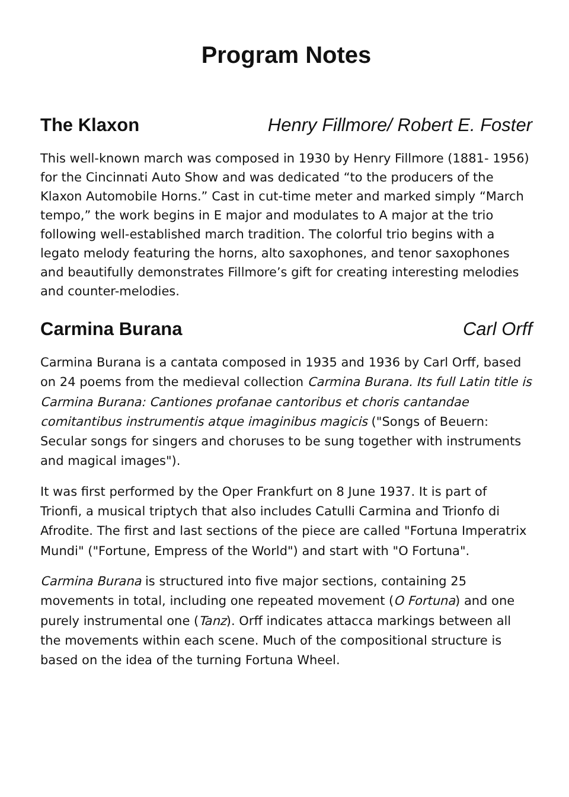Program Notes
The Klaxon Henry Fillmore/ Robert E. Foster
This well-known march was composed in 1930 by Henry Fillmore (1881- 1956) for the Cincinnati Auto Show and was dedicated “to the producers of the Klaxon Automobile Horns.” Cast in cut-time meter and marked simply “March tempo,” the work begins in E major and modulates to A major at the trio following well-established march tradition. The colorful trio begins with a legato melody featuring the horns, alto saxophones, and tenor saxophones and beautifully demonstrates Fillmore’s gift for creating interesting melodies and counter-melodies.
Carmina Burana Carl Orff
Carmina Burana is a cantata composed in 1935 and 1936 by Carl Orff, based on 24 poems from the medieval collection Carmina Burana. Its full Latin title is Carmina Burana: Cantiones profanae cantoribus et choris cantandae comitantibus instrumentis atque imaginibus magicis ("Songs of Beuern: Secular songs for singers and choruses to be sung together with instruments and magical images").
It was first performed by the Oper Frankfurt on 8 June 1937. It is part of Trionfi, a musical triptych that also includes Catulli Carmina and Trionfo di Afrodite. The first and last sections of the piece are called "Fortuna Imperatrix Mundi" ("Fortune, Empress of the World") and start with "O Fortuna".
Carmina Burana is structured into five major sections, containing 25 movements in total, including one repeated movement (O Fortuna) and one purely instrumental one (Tanz). Orff indicates attacca markings between all the movements within each scene. Much of the compositional structure is based on the idea of the turning Fortuna Wheel.